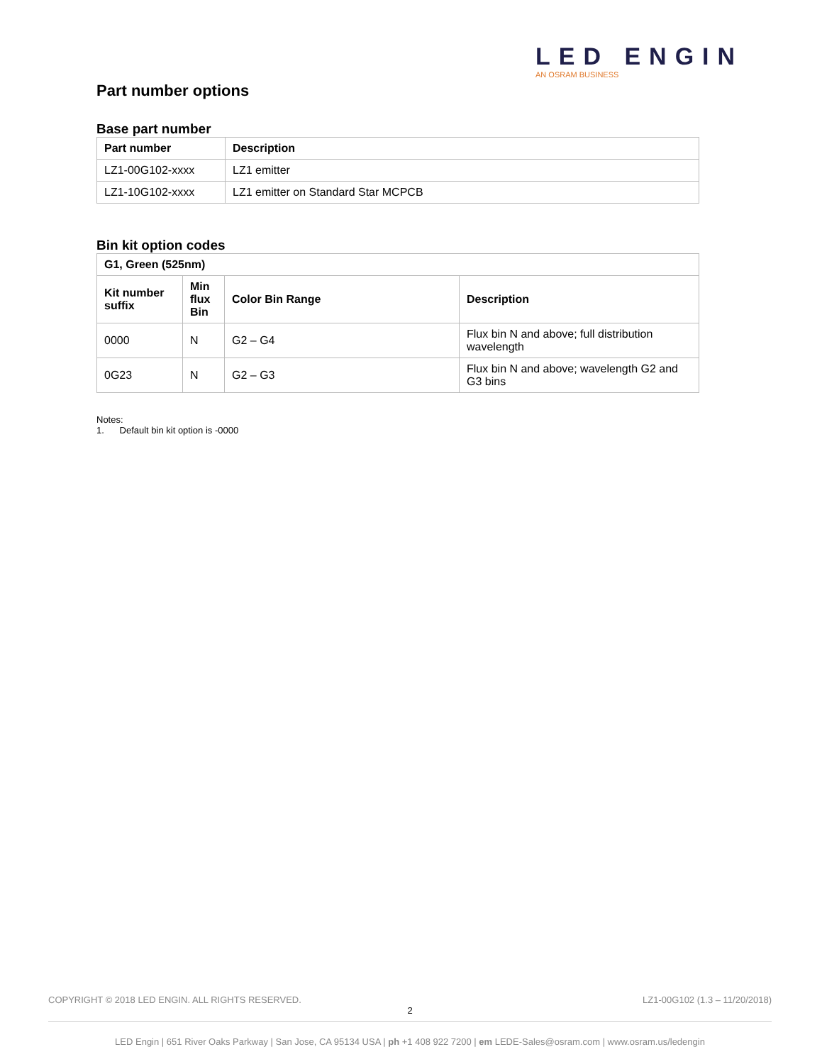LED ENGIN
AN OSRAM BUSINESS
Part number options
Base part number
| Part number | Description |
| --- | --- |
| LZ1-00G102-xxxx | LZ1 emitter |
| LZ1-10G102-xxxx | LZ1 emitter on Standard Star MCPCB |
Bin kit option codes
| G1, Green (525nm) | | | |
| --- | --- | --- | --- |
| Kit number suffix | Min flux Bin | Color Bin Range | Description |
| 0000 | N | G2 – G4 | Flux bin N and above; full distribution wavelength |
| 0G23 | N | G2 – G3 | Flux bin N and above; wavelength G2 and G3 bins |
Notes:
1. Default bin kit option is -0000
COPYRIGHT © 2018 LED ENGIN. ALL RIGHTS RESERVED. LZ1-00G102 (1.3 – 11/20/2018)
2
LED Engin | 651 River Oaks Parkway | San Jose, CA 95134 USA | ph +1 408 922 7200 | em LEDE-Sales@osram.com | www.osram.us/ledengin